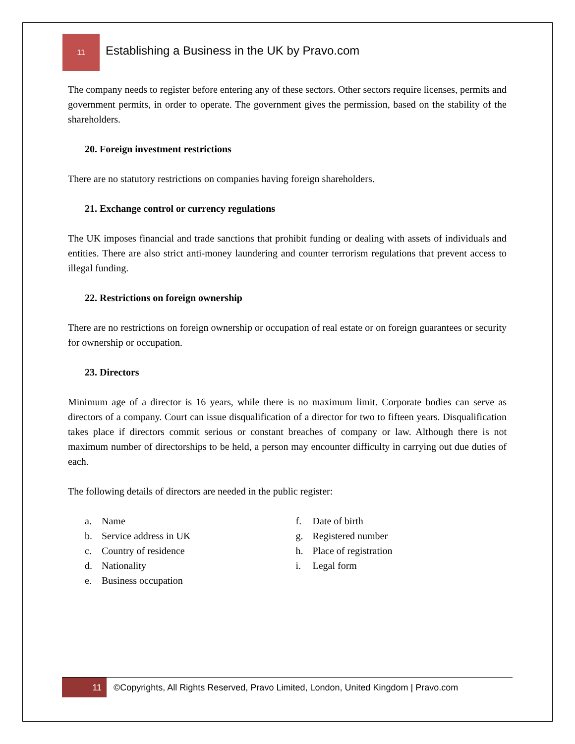11
Establishing a Business in the UK by Pravo.com
The company needs to register before entering any of these sectors. Other sectors require licenses, permits and government permits, in order to operate. The government gives the permission, based on the stability of the shareholders.
20. Foreign investment restrictions
There are no statutory restrictions on companies having foreign shareholders.
21. Exchange control or currency regulations
The UK imposes financial and trade sanctions that prohibit funding or dealing with assets of individuals and entities. There are also strict anti-money laundering and counter terrorism regulations that prevent access to illegal funding.
22. Restrictions on foreign ownership
There are no restrictions on foreign ownership or occupation of real estate or on foreign guarantees or security for ownership or occupation.
23. Directors
Minimum age of a director is 16 years, while there is no maximum limit. Corporate bodies can serve as directors of a company. Court can issue disqualification of a director for two to fifteen years. Disqualification takes place if directors commit serious or constant breaches of company or law. Although there is not maximum number of directorships to be held, a person may encounter difficulty in carrying out due duties of each.
The following details of directors are needed in the public register:
a. Name
b. Service address in UK
c. Country of residence
d. Nationality
e. Business occupation
f. Date of birth
g. Registered number
h. Place of registration
i. Legal form
11
©Copyrights, All Rights Reserved, Pravo Limited, London, United Kingdom | Pravo.com